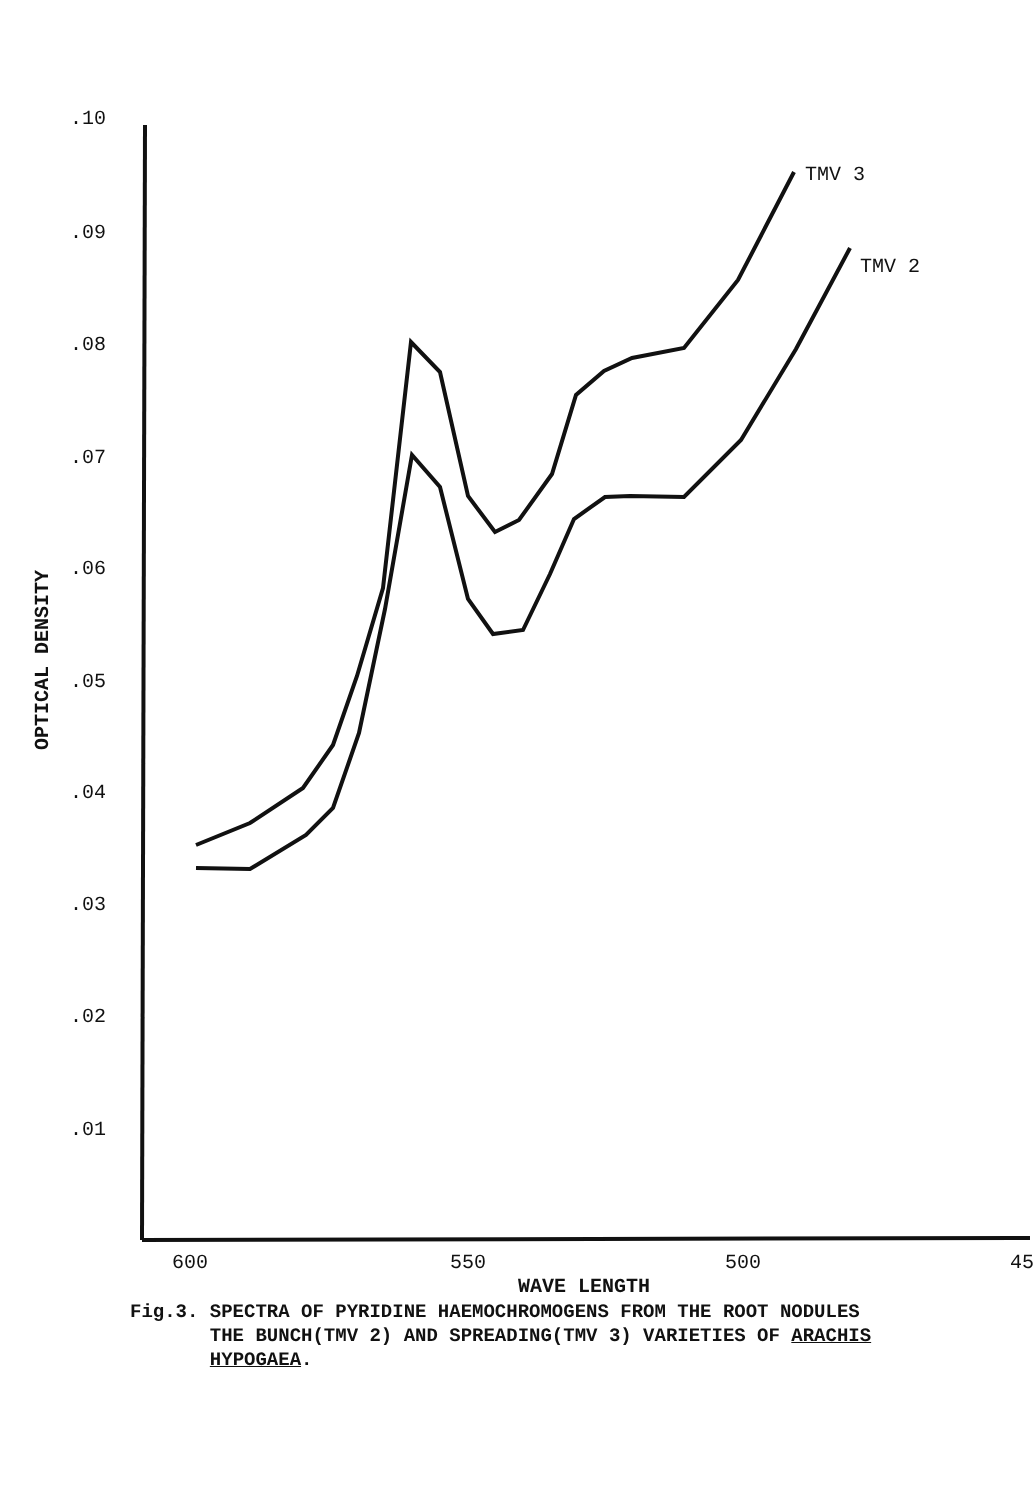.10
.09
.08
.07
.06
.05
.04
.03
.02
.01
600
550
500
45
TMV 3
TMV 2
WAVE LENGTH
OPTICAL DENSITY
Fig.3. SPECTRA OF PYRIDINE HAEMOCHROMOGENS FROM THE ROOT NODULES
THE BUNCH(TMV 2) AND SPREADING(TMV 3) VARIETIES OF ARACHIS
HYPOGAEA.